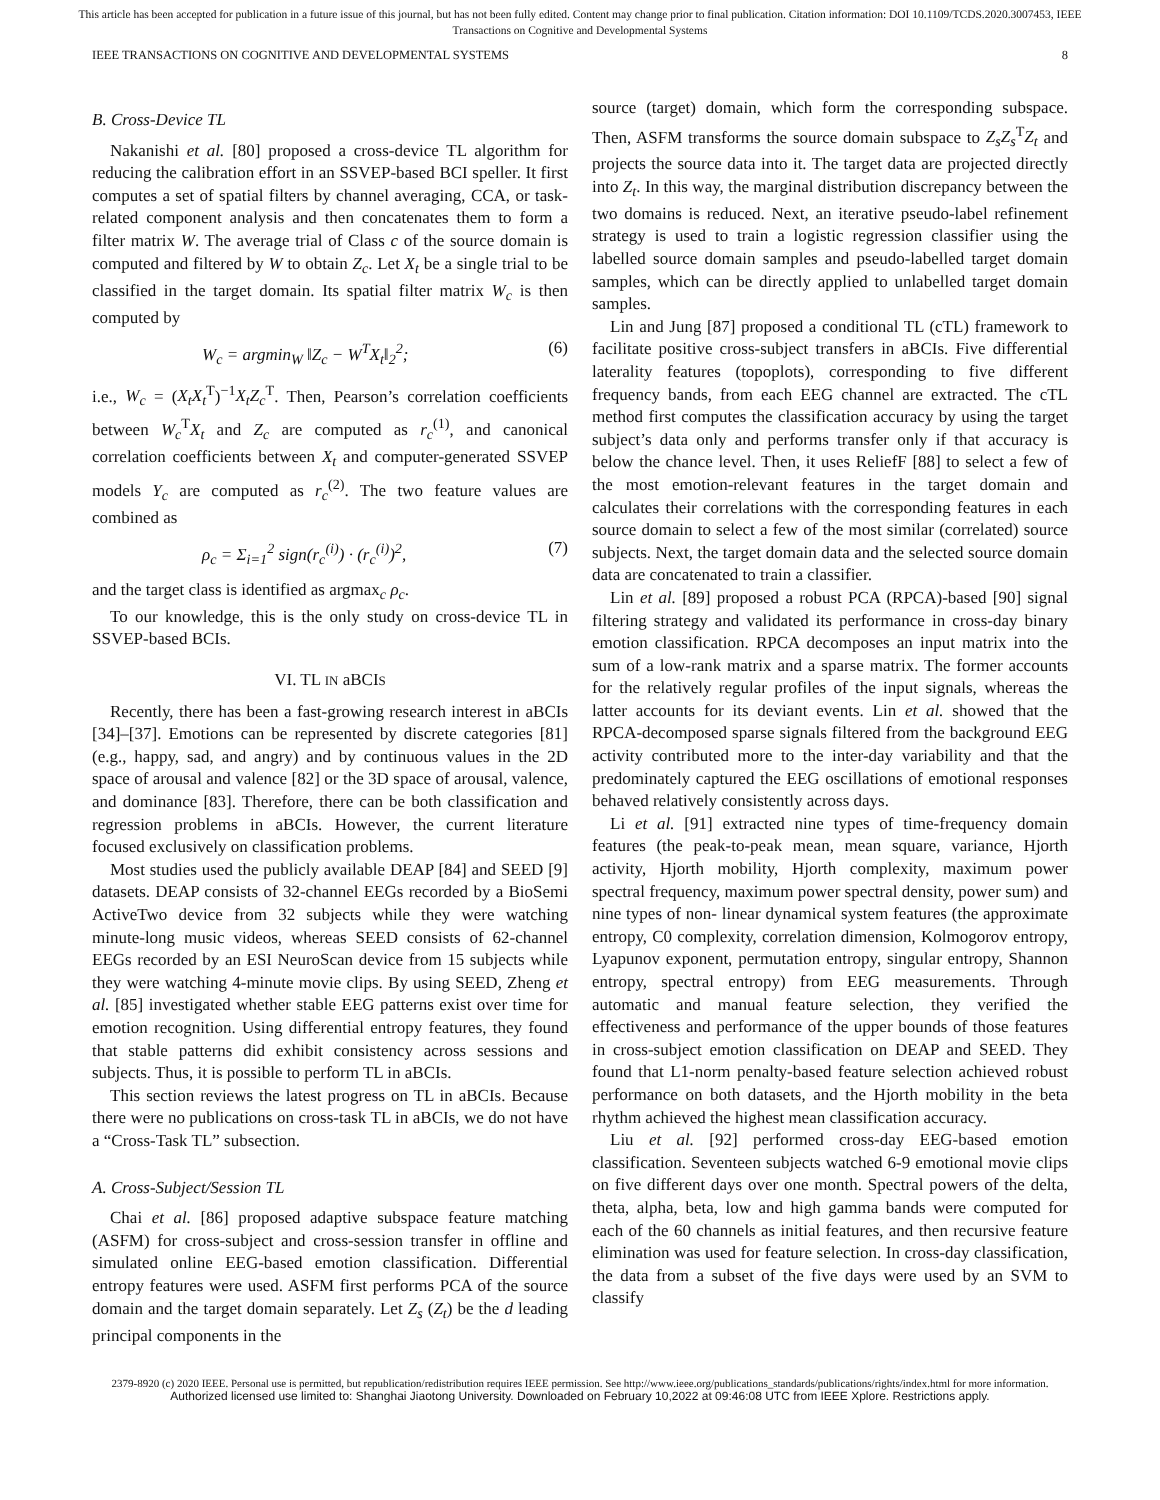This article has been accepted for publication in a future issue of this journal, but has not been fully edited. Content may change prior to final publication. Citation information: DOI 10.1109/TCDS.2020.3007453, IEEE
Transactions on Cognitive and Developmental Systems
IEEE TRANSACTIONS ON COGNITIVE AND DEVELOPMENTAL SYSTEMS 8
B. Cross-Device TL
Nakanishi et al. [80] proposed a cross-device TL algorithm for reducing the calibration effort in an SSVEP-based BCI speller. It first computes a set of spatial filters by channel averaging, CCA, or task-related component analysis and then concatenates them to form a filter matrix W. The average trial of Class c of the source domain is computed and filtered by W to obtain Z<sub>c</sub>. Let X<sub>t</sub> be a single trial to be classified in the target domain. Its spatial filter matrix W<sub>c</sub> is then computed by
W<sub>c</sub> = argmin<sub>W</sub> ‖Z<sub>c</sub> − W<sup>T</sup>X<sub>t</sub>‖<sub>2</sub><sup>2</sup>; (6)
i.e., W<sub>c</sub> = (X<sub>t</sub>X<sub>t</sub><sup>T</sup>)<sup>−1</sup>X<sub>t</sub>Z<sub>c</sub><sup>T</sup>. Then, Pearson’s correlation coefficients between W<sub>c</sub><sup>T</sup>X<sub>t</sub> and Z<sub>c</sub> are computed as r<sub>c</sub><sup>(1)</sup>, and canonical correlation coefficients between X<sub>t</sub> and computer-generated SSVEP models Y<sub>c</sub> are computed as r<sub>c</sub><sup>(2)</sup>. The two feature values are combined as
ρ<sub>c</sub> = Σ<sub>i=1</sub><sup>2</sup> sign(r<sub>c</sub><sup>(i)</sup>) · (r<sub>c</sub><sup>(i)</sup>)<sup>2</sup>, (7)
and the target class is identified as argmax<sub>c</sub> ρ<sub>c</sub>.
To our knowledge, this is the only study on cross-device TL in SSVEP-based BCIs.
VI. TL IN aBCIS
Recently, there has been a fast-growing research interest in aBCIs [34]–[37]. Emotions can be represented by discrete categories [81] (e.g., happy, sad, and angry) and by continuous values in the 2D space of arousal and valence [82] or the 3D space of arousal, valence, and dominance [83]. Therefore, there can be both classification and regression problems in aBCIs. However, the current literature focused exclusively on classification problems.
Most studies used the publicly available DEAP [84] and SEED [9] datasets. DEAP consists of 32-channel EEGs recorded by a BioSemi ActiveTwo device from 32 subjects while they were watching minute-long music videos, whereas SEED consists of 62-channel EEGs recorded by an ESI NeuroScan device from 15 subjects while they were watching 4-minute movie clips. By using SEED, Zheng et al. [85] investigated whether stable EEG patterns exist over time for emotion recognition. Using differential entropy features, they found that stable patterns did exhibit consistency across sessions and subjects. Thus, it is possible to perform TL in aBCIs.
This section reviews the latest progress on TL in aBCIs. Because there were no publications on cross-task TL in aBCIs, we do not have a “Cross-Task TL” subsection.
A. Cross-Subject/Session TL
Chai et al. [86] proposed adaptive subspace feature matching (ASFM) for cross-subject and cross-session transfer in offline and simulated online EEG-based emotion classification. Differential entropy features were used. ASFM first performs PCA of the source domain and the target domain separately. Let Z<sub>s</sub> (Z<sub>t</sub>) be the d leading principal components in the
source (target) domain, which form the corresponding subspace. Then, ASFM transforms the source domain subspace to Z<sub>s</sub>Z<sub>s</sub><sup>T</sup>Z<sub>t</sub> and projects the source data into it. The target data are projected directly into Z<sub>t</sub>. In this way, the marginal distribution discrepancy between the two domains is reduced. Next, an iterative pseudo-label refinement strategy is used to train a logistic regression classifier using the labelled source domain samples and pseudo-labelled target domain samples, which can be directly applied to unlabelled target domain samples.
Lin and Jung [87] proposed a conditional TL (cTL) framework to facilitate positive cross-subject transfers in aBCIs. Five differential laterality features (topoplots), corresponding to five different frequency bands, from each EEG channel are extracted. The cTL method first computes the classification accuracy by using the target subject’s data only and performs transfer only if that accuracy is below the chance level. Then, it uses ReliefF [88] to select a few of the most emotion-relevant features in the target domain and calculates their correlations with the corresponding features in each source domain to select a few of the most similar (correlated) source subjects. Next, the target domain data and the selected source domain data are concatenated to train a classifier.
Lin et al. [89] proposed a robust PCA (RPCA)-based [90] signal filtering strategy and validated its performance in cross-day binary emotion classification. RPCA decomposes an input matrix into the sum of a low-rank matrix and a sparse matrix. The former accounts for the relatively regular profiles of the input signals, whereas the latter accounts for its deviant events. Lin et al. showed that the RPCA-decomposed sparse signals filtered from the background EEG activity contributed more to the inter-day variability and that the predominately captured the EEG oscillations of emotional responses behaved relatively consistently across days.
Li et al. [91] extracted nine types of time-frequency domain features (the peak-to-peak mean, mean square, variance, Hjorth activity, Hjorth mobility, Hjorth complexity, maximum power spectral frequency, maximum power spectral density, power sum) and nine types of non- linear dynamical system features (the approximate entropy, C0 complexity, correlation dimension, Kolmogorov entropy, Lyapunov exponent, permutation entropy, singular entropy, Shannon entropy, spectral entropy) from EEG measurements. Through automatic and manual feature selection, they verified the effectiveness and performance of the upper bounds of those features in cross-subject emotion classification on DEAP and SEED. They found that L1-norm penalty-based feature selection achieved robust performance on both datasets, and the Hjorth mobility in the beta rhythm achieved the highest mean classification accuracy.
Liu et al. [92] performed cross-day EEG-based emotion classification. Seventeen subjects watched 6-9 emotional movie clips on five different days over one month. Spectral powers of the delta, theta, alpha, beta, low and high gamma bands were computed for each of the 60 channels as initial features, and then recursive feature elimination was used for feature selection. In cross-day classification, the data from a subset of the five days were used by an SVM to classify
2379-8920 (c) 2020 IEEE. Personal use is permitted, but republication/redistribution requires IEEE permission. See http://www.ieee.org/publications_standards/publications/rights/index.html for more information.
Authorized licensed use limited to: Shanghai Jiaotong University. Downloaded on February 10,2022 at 09:46:08 UTC from IEEE Xplore. Restrictions apply.